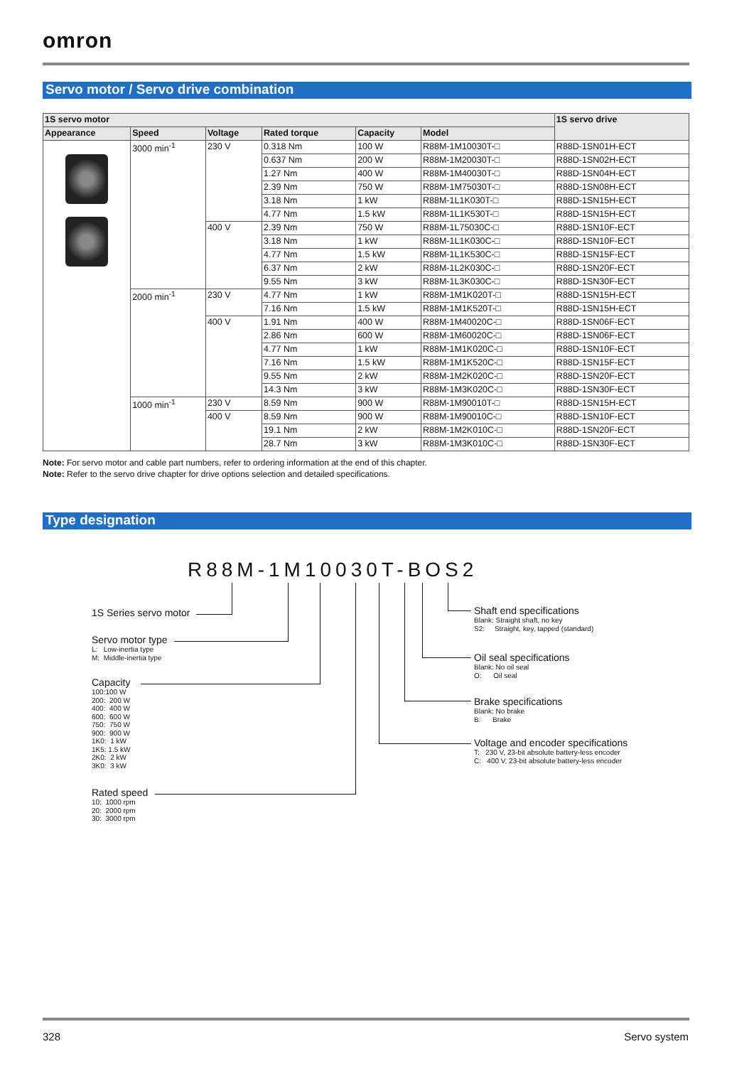omron
Servo motor / Servo drive combination
| 1S servo motor | | | | | | 1S servo drive |
| --- | --- | --- | --- | --- | --- | --- |
| Appearance | Speed | Voltage | Rated torque | Capacity | Model | |
| | 3000 min<sup>-1</sup> | 230 V | 0.318 Nm | 100 W | R88M-1M10030T-□ | R88D-1SN01H-ECT |
| | | | 0.637 Nm | 200 W | R88M-1M20030T-□ | R88D-1SN02H-ECT |
| | | | 1.27 Nm | 400 W | R88M-1M40030T-□ | R88D-1SN04H-ECT |
| | | | 2.39 Nm | 750 W | R88M-1M75030T-□ | R88D-1SN08H-ECT |
| | | | 3.18 Nm | 1 kW | R88M-1L1K030T-□ | R88D-1SN15H-ECT |
| | | | 4.77 Nm | 1.5 kW | R88M-1L1K530T-□ | R88D-1SN15H-ECT |
| | | 400 V | 2.39 Nm | 750 W | R88M-1L75030C-□ | R88D-1SN10F-ECT |
| | | | 3.18 Nm | 1 kW | R88M-1L1K030C-□ | R88D-1SN10F-ECT |
| | | | 4.77 Nm | 1.5 kW | R88M-1L1K530C-□ | R88D-1SN15F-ECT |
| | | | 6.37 Nm | 2 kW | R88M-1L2K030C-□ | R88D-1SN20F-ECT |
| | | | 9.55 Nm | 3 kW | R88M-1L3K030C-□ | R88D-1SN30F-ECT |
| | 2000 min<sup>-1</sup> | 230 V | 4.77 Nm | 1 kW | R88M-1M1K020T-□ | R88D-1SN15H-ECT |
| | | | 7.16 Nm | 1.5 kW | R88M-1M1K520T-□ | R88D-1SN15H-ECT |
| | | 400 V | 1.91 Nm | 400 W | R88M-1M40020C-□ | R88D-1SN06F-ECT |
| | | | 2.86 Nm | 600 W | R88M-1M60020C-□ | R88D-1SN06F-ECT |
| | | | 4.77 Nm | 1 kW | R88M-1M1K020C-□ | R88D-1SN10F-ECT |
| | | | 7.16 Nm | 1.5 kW | R88M-1M1K520C-□ | R88D-1SN15F-ECT |
| | | | 9.55 Nm | 2 kW | R88M-1M2K020C-□ | R88D-1SN20F-ECT |
| | | | 14.3 Nm | 3 kW | R88M-1M3K020C-□ | R88D-1SN30F-ECT |
| | 1000 min<sup>-1</sup> | 230 V | 8.59 Nm | 900 W | R88M-1M90010T-□ | R88D-1SN15H-ECT |
| | | 400 V | 8.59 Nm | 900 W | R88M-1M90010C-□ | R88D-1SN10F-ECT |
| | | | 19.1 Nm | 2 kW | R88M-1M2K010C-□ | R88D-1SN20F-ECT |
| | | | 28.7 Nm | 3 kW | R88M-1M3K010C-□ | R88D-1SN30F-ECT |
Note: For servo motor and cable part numbers, refer to ordering information at the end of this chapter.
Note: Refer to the servo drive chapter for drive options selection and detailed specifications.
Type designation
R88M-1M10030T-BOS2
1S Series servo motor
Servo motor type
L: Low-inertia type
M: Middle-inertia type
Capacity
100:100 W
200: 200 W
400: 400 W
600: 600 W
750: 750 W
900: 900 W
1K0: 1 kW
1K5: 1.5 kW
2K0: 2 kW
3K0: 3 kW
Rated speed
10: 1000 rpm
20: 2000 rpm
30: 3000 rpm
Shaft end specifications
Blank: Straight shaft, no key
S2: Straight, key, tapped (standard)
Oil seal specifications
Blank: No oil seal
O: Oil seal
Brake specifications
Blank: No brake
B: Brake
Voltage and encoder specifications
T: 230 V, 23-bit absolute battery-less encoder
C: 400 V, 23-bit absolute battery-less encoder
328 Servo system